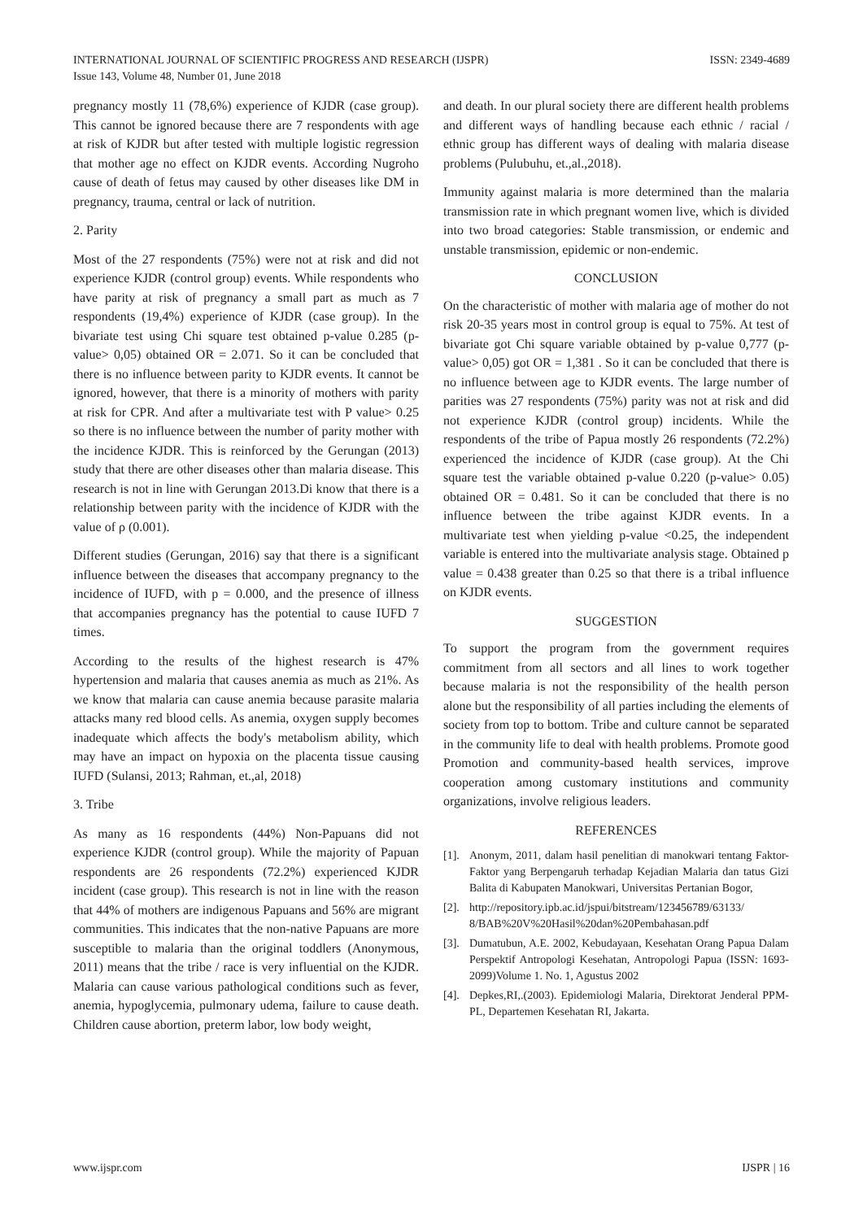ISSN: 2349-4689 INTERNATIONAL JOURNAL OF SCIENTIFIC PROGRESS AND RESEARCH (IJSPR)
Issue 143, Volume 48, Number 01, June 2018
pregnancy mostly 11 (78,6%) experience of KJDR (case group). This cannot be ignored because there are 7 respondents with age at risk of KJDR but after tested with multiple logistic regression that mother age no effect on KJDR events. According Nugroho cause of death of fetus may caused by other diseases like DM in pregnancy, trauma, central or lack of nutrition.
2. Parity
Most of the 27 respondents (75%) were not at risk and did not experience KJDR (control group) events. While respondents who have parity at risk of pregnancy a small part as much as 7 respondents (19,4%) experience of KJDR (case group). In the bivariate test using Chi square test obtained p-value 0.285 (p-value> 0,05) obtained OR = 2.071. So it can be concluded that there is no influence between parity to KJDR events. It cannot be ignored, however, that there is a minority of mothers with parity at risk for CPR. And after a multivariate test with P value> 0.25 so there is no influence between the number of parity mother with the incidence KJDR. This is reinforced by the Gerungan (2013) study that there are other diseases other than malaria disease. This research is not in line with Gerungan 2013.Di know that there is a relationship between parity with the incidence of KJDR with the value of ρ (0.001).
Different studies (Gerungan, 2016) say that there is a significant influence between the diseases that accompany pregnancy to the incidence of IUFD, with p = 0.000, and the presence of illness that accompanies pregnancy has the potential to cause IUFD 7 times.
According to the results of the highest research is 47% hypertension and malaria that causes anemia as much as 21%. As we know that malaria can cause anemia because parasite malaria attacks many red blood cells. As anemia, oxygen supply becomes inadequate which affects the body's metabolism ability, which may have an impact on hypoxia on the placenta tissue causing IUFD (Sulansi, 2013; Rahman, et.,al, 2018)
3. Tribe
As many as 16 respondents (44%) Non-Papuans did not experience KJDR (control group). While the majority of Papuan respondents are 26 respondents (72.2%) experienced KJDR incident (case group). This research is not in line with the reason that 44% of mothers are indigenous Papuans and 56% are migrant communities. This indicates that the non-native Papuans are more susceptible to malaria than the original toddlers (Anonymous, 2011) means that the tribe / race is very influential on the KJDR. Malaria can cause various pathological conditions such as fever, anemia, hypoglycemia, pulmonary udema, failure to cause death. Children cause abortion, preterm labor, low body weight,
and death. In our plural society there are different health problems and different ways of handling because each ethnic / racial / ethnic group has different ways of dealing with malaria disease problems (Pulubuhu, et.,al.,2018).
Immunity against malaria is more determined than the malaria transmission rate in which pregnant women live, which is divided into two broad categories: Stable transmission, or endemic and unstable transmission, epidemic or non-endemic.
CONCLUSION
On the characteristic of mother with malaria age of mother do not risk 20-35 years most in control group is equal to 75%. At test of bivariate got Chi square variable obtained by p-value 0,777 (p-value> 0,05) got OR = 1,381 . So it can be concluded that there is no influence between age to KJDR events. The large number of parities was 27 respondents (75%) parity was not at risk and did not experience KJDR (control group) incidents. While the respondents of the tribe of Papua mostly 26 respondents (72.2%) experienced the incidence of KJDR (case group). At the Chi square test the variable obtained p-value 0.220 (p-value> 0.05) obtained OR = 0.481. So it can be concluded that there is no influence between the tribe against KJDR events. In a multivariate test when yielding p-value <0.25, the independent variable is entered into the multivariate analysis stage. Obtained p value = 0.438 greater than 0.25 so that there is a tribal influence on KJDR events.
SUGGESTION
To support the program from the government requires commitment from all sectors and all lines to work together because malaria is not the responsibility of the health person alone but the responsibility of all parties including the elements of society from top to bottom. Tribe and culture cannot be separated in the community life to deal with health problems. Promote good Promotion and community-based health services, improve cooperation among customary institutions and community organizations, involve religious leaders.
REFERENCES
[1]. Anonym, 2011, dalam hasil penelitian di manokwari tentang Faktor-Faktor yang Berpengaruh terhadap Kejadian Malaria dan tatus Gizi Balita di Kabupaten Manokwari, Universitas Pertanian Bogor,
[2]. http://repository.ipb.ac.id/jspui/bitstream/123456789/63133/ 8/BAB%20V%20Hasil%20dan%20Pembahasan.pdf
[3]. Dumatubun, A.E. 2002, Kebudayaan, Kesehatan Orang Papua Dalam Perspektif Antropologi Kesehatan, Antropologi Papua (ISSN: 1693-2099)Volume 1. No. 1, Agustus 2002
[4]. Depkes,RI,.(2003). Epidemiologi Malaria, Direktorat Jenderal PPM-PL, Departemen Kesehatan RI, Jakarta.
IJSPR | 16 www.ijspr.com